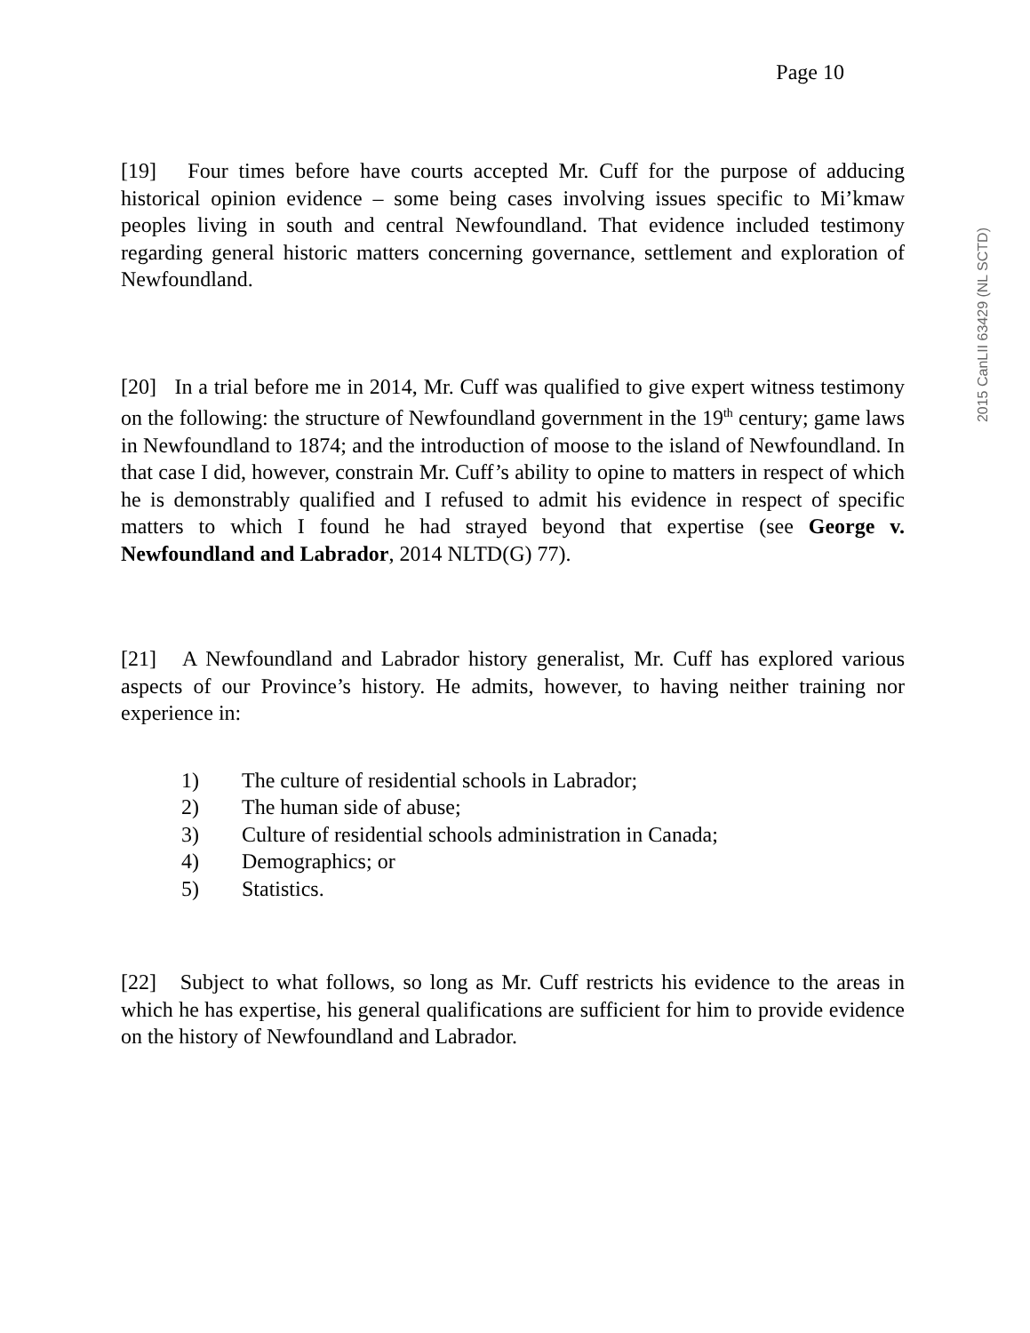Page 10
[19] Four times before have courts accepted Mr. Cuff for the purpose of adducing historical opinion evidence – some being cases involving issues specific to Mi’kmaw peoples living in south and central Newfoundland. That evidence included testimony regarding general historic matters concerning governance, settlement and exploration of Newfoundland.
[20] In a trial before me in 2014, Mr. Cuff was qualified to give expert witness testimony on the following: the structure of Newfoundland government in the 19<sup>th</sup> century; game laws in Newfoundland to 1874; and the introduction of moose to the island of Newfoundland. In that case I did, however, constrain Mr. Cuff’s ability to opine to matters in respect of which he is demonstrably qualified and I refused to admit his evidence in respect of specific matters to which I found he had strayed beyond that expertise (see George v. Newfoundland and Labrador, 2014 NLTD(G) 77).
[21] A Newfoundland and Labrador history generalist, Mr. Cuff has explored various aspects of our Province’s history. He admits, however, to having neither training nor experience in:
1) The culture of residential schools in Labrador;
2) The human side of abuse;
3) Culture of residential schools administration in Canada;
4) Demographics; or
5) Statistics.
[22] Subject to what follows, so long as Mr. Cuff restricts his evidence to the areas in which he has expertise, his general qualifications are sufficient for him to provide evidence on the history of Newfoundland and Labrador.
2015 CanLII 63429 (NL SCTD)